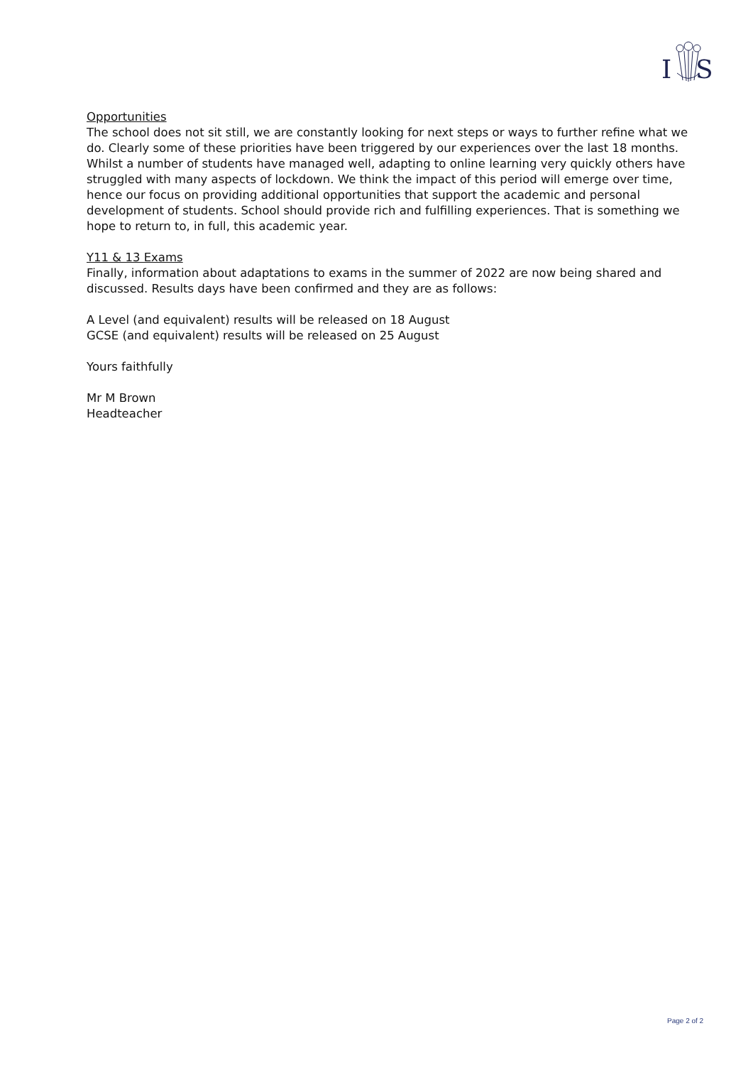I
S
Opportunities
The school does not sit still, we are constantly looking for next steps or ways to further refine what we do. Clearly some of these priorities have been triggered by our experiences over the last 18 months. Whilst a number of students have managed well, adapting to online learning very quickly others have struggled with many aspects of lockdown. We think the impact of this period will emerge over time, hence our focus on providing additional opportunities that support the academic and personal development of students. School should provide rich and fulfilling experiences. That is something we hope to return to, in full, this academic year.
Y11 & 13 Exams
Finally, information about adaptations to exams in the summer of 2022 are now being shared and discussed. Results days have been confirmed and they are as follows:
A Level (and equivalent) results will be released on 18 August
GCSE (and equivalent) results will be released on 25 August
Yours faithfully
Mr M Brown
Headteacher
Page 2 of 2